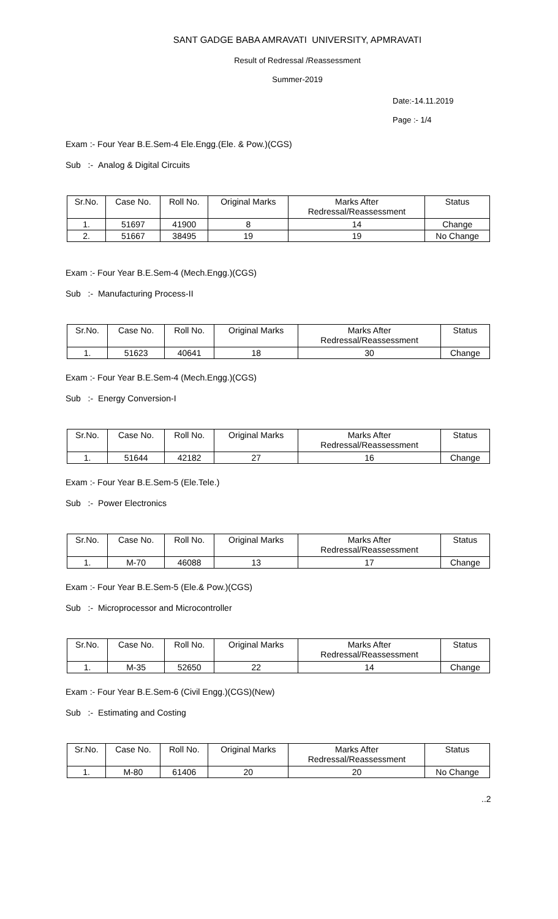SANT GADGE BABA AMRAVATI UNIVERSITY, APMRAVATI
Result of Redressal /Reassessment
Summer-2019
Date:-14.11.2019
Page :- 1/4
Exam :- Four Year B.E.Sem-4 Ele.Engg.(Ele. & Pow.)(CGS)
Sub :- Analog & Digital Circuits
| Sr.No. | Case No. | Roll No. | Original Marks | Marks After Redressal/Reassessment | Status |
| 1. | 51697 | 41900 | 8 | 14 | Change |
| 2. | 51667 | 38495 | 19 | 19 | No Change |
Exam :- Four Year B.E.Sem-4 (Mech.Engg.)(CGS)
Sub :- Manufacturing Process-II
| Sr.No. | Case No. | Roll No. | Original Marks | Marks After Redressal/Reassessment | Status |
| 1. | 51623 | 40641 | 18 | 30 | Change |
Exam :- Four Year B.E.Sem-4 (Mech.Engg.)(CGS)
Sub :- Energy Conversion-I
| Sr.No. | Case No. | Roll No. | Original Marks | Marks After Redressal/Reassessment | Status |
| 1. | 51644 | 42182 | 27 | 16 | Change |
Exam :- Four Year B.E.Sem-5 (Ele.Tele.)
Sub :- Power Electronics
| Sr.No. | Case No. | Roll No. | Original Marks | Marks After Redressal/Reassessment | Status |
| 1. | M-70 | 46088 | 13 | 17 | Change |
Exam :- Four Year B.E.Sem-5 (Ele.& Pow.)(CGS)
Sub :- Microprocessor and Microcontroller
| Sr.No. | Case No. | Roll No. | Original Marks | Marks After Redressal/Reassessment | Status |
| 1. | M-35 | 52650 | 22 | 14 | Change |
Exam :- Four Year B.E.Sem-6 (Civil Engg.)(CGS)(New)
Sub :- Estimating and Costing
| Sr.No. | Case No. | Roll No. | Original Marks | Marks After Redressal/Reassessment | Status |
| 1. | M-80 | 61406 | 20 | 20 | No Change |
..2